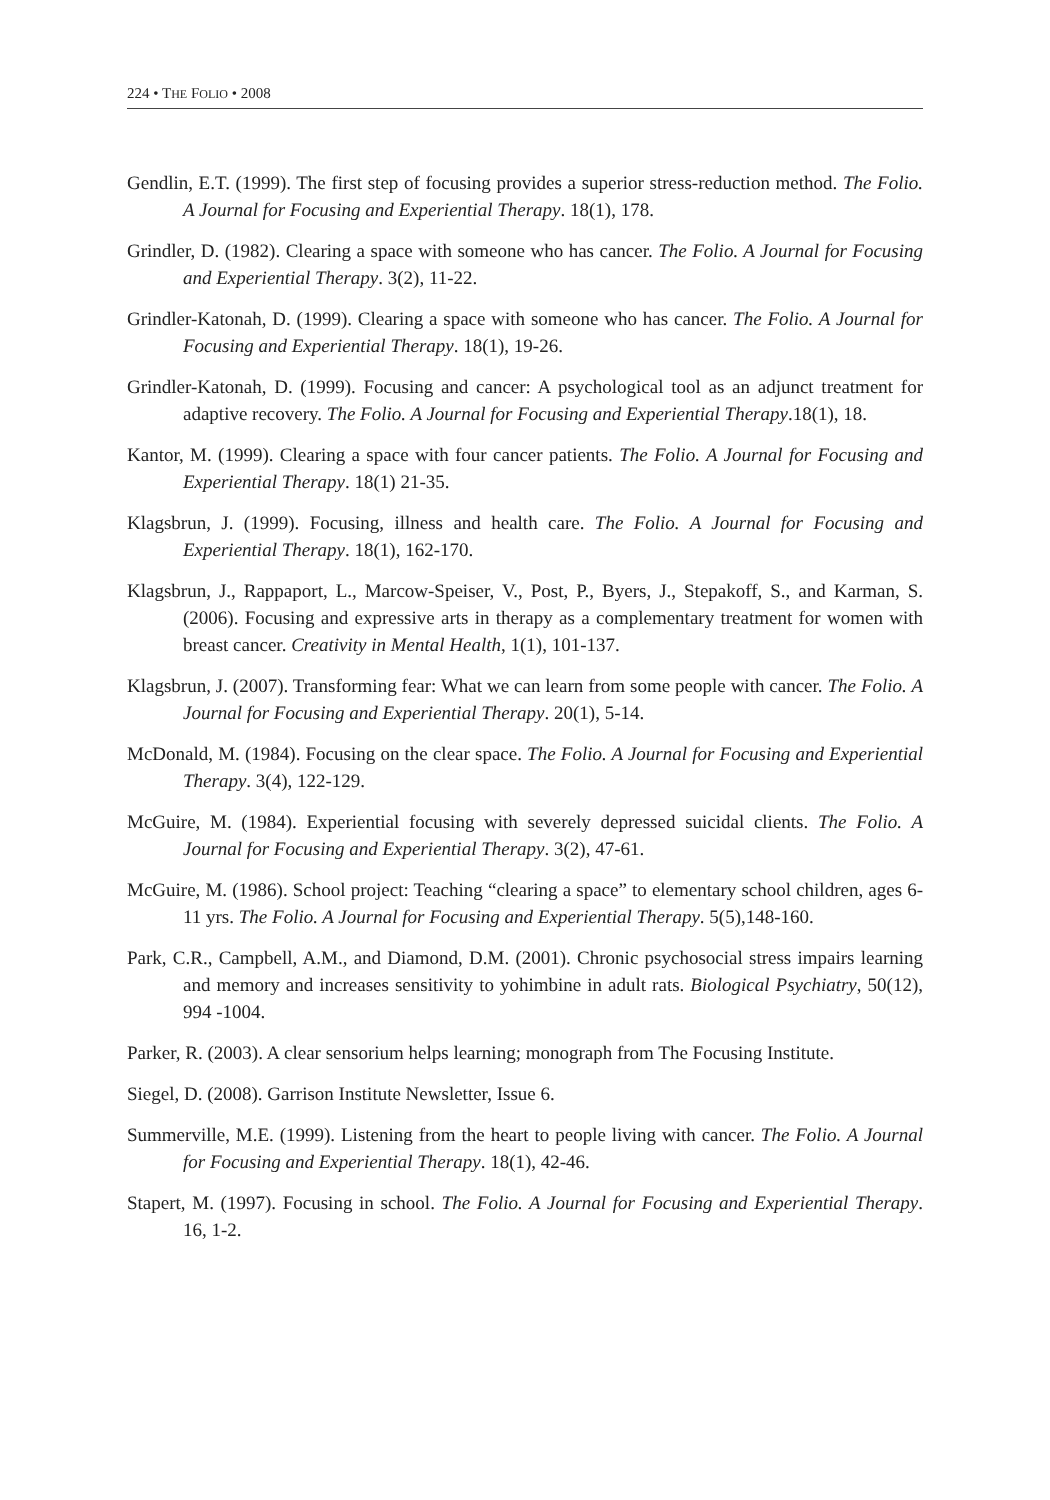224 • THE FOLIO • 2008
Gendlin, E.T. (1999). The first step of focusing provides a superior stress-reduction method. The Folio. A Journal for Focusing and Experiential Therapy. 18(1), 178.
Grindler, D. (1982). Clearing a space with someone who has cancer. The Folio. A Journal for Focusing and Experiential Therapy. 3(2), 11-22.
Grindler-Katonah, D. (1999). Clearing a space with someone who has cancer. The Folio. A Journal for Focusing and Experiential Therapy. 18(1), 19-26.
Grindler-Katonah, D. (1999). Focusing and cancer: A psychological tool as an adjunct treatment for adaptive recovery. The Folio. A Journal for Focusing and Experiential Therapy.18(1), 18.
Kantor, M. (1999). Clearing a space with four cancer patients. The Folio. A Journal for Focusing and Experiential Therapy. 18(1) 21-35.
Klagsbrun, J. (1999). Focusing, illness and health care. The Folio. A Journal for Focusing and Experiential Therapy. 18(1), 162-170.
Klagsbrun, J., Rappaport, L., Marcow-Speiser, V., Post, P., Byers, J., Stepakoff, S., and Karman, S. (2006). Focusing and expressive arts in therapy as a complementary treatment for women with breast cancer. Creativity in Mental Health, 1(1), 101-137.
Klagsbrun, J. (2007). Transforming fear: What we can learn from some people with cancer. The Folio. A Journal for Focusing and Experiential Therapy. 20(1), 5-14.
McDonald, M. (1984). Focusing on the clear space. The Folio. A Journal for Focusing and Experiential Therapy. 3(4), 122-129.
McGuire, M. (1984). Experiential focusing with severely depressed suicidal clients. The Folio. A Journal for Focusing and Experiential Therapy. 3(2), 47-61.
McGuire, M. (1986). School project: Teaching “clearing a space” to elementary school children, ages 6-11 yrs. The Folio. A Journal for Focusing and Experiential Therapy. 5(5),148-160.
Park, C.R., Campbell, A.M., and Diamond, D.M. (2001). Chronic psychosocial stress impairs learning and memory and increases sensitivity to yohimbine in adult rats. Biological Psychiatry, 50(12), 994 -1004.
Parker, R. (2003). A clear sensorium helps learning; monograph from The Focusing Institute.
Siegel, D. (2008). Garrison Institute Newsletter, Issue 6.
Summerville, M.E. (1999). Listening from the heart to people living with cancer. The Folio. A Journal for Focusing and Experiential Therapy. 18(1), 42-46.
Stapert, M. (1997). Focusing in school. The Folio. A Journal for Focusing and Experiential Therapy. 16, 1-2.